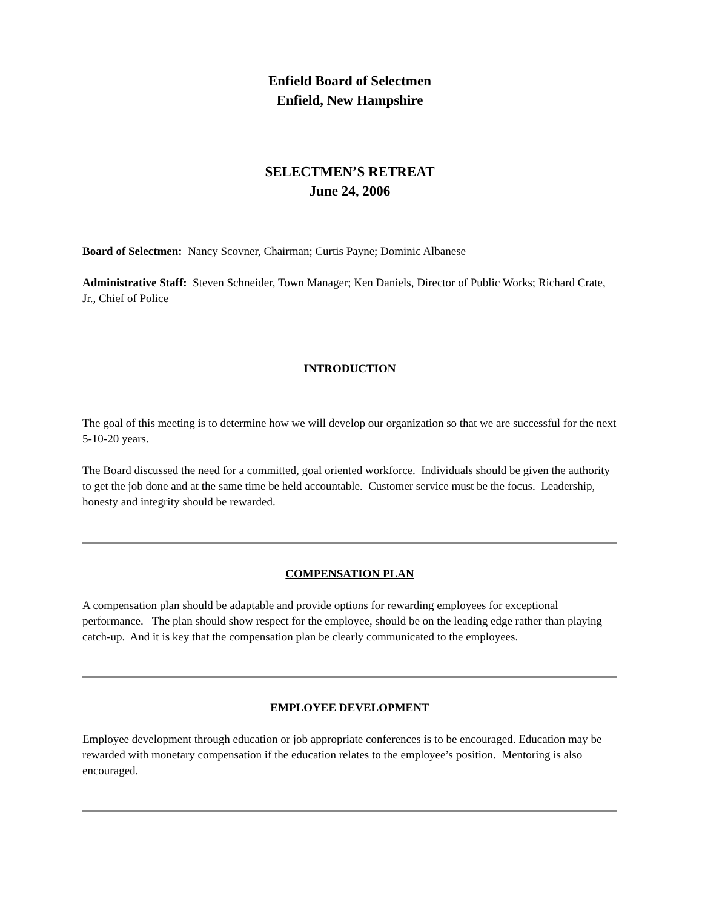Enfield Board of Selectmen
Enfield, New Hampshire
SELECTMEN’S RETREAT
June 24, 2006
Board of Selectmen: Nancy Scovner, Chairman; Curtis Payne; Dominic Albanese
Administrative Staff: Steven Schneider, Town Manager; Ken Daniels, Director of Public Works; Richard Crate, Jr., Chief of Police
INTRODUCTION
The goal of this meeting is to determine how we will develop our organization so that we are successful for the next 5-10-20 years.
The Board discussed the need for a committed, goal oriented workforce. Individuals should be given the authority to get the job done and at the same time be held accountable. Customer service must be the focus. Leadership, honesty and integrity should be rewarded.
COMPENSATION PLAN
A compensation plan should be adaptable and provide options for rewarding employees for exceptional performance. The plan should show respect for the employee, should be on the leading edge rather than playing catch-up. And it is key that the compensation plan be clearly communicated to the employees.
EMPLOYEE DEVELOPMENT
Employee development through education or job appropriate conferences is to be encouraged. Education may be rewarded with monetary compensation if the education relates to the employee’s position. Mentoring is also encouraged.